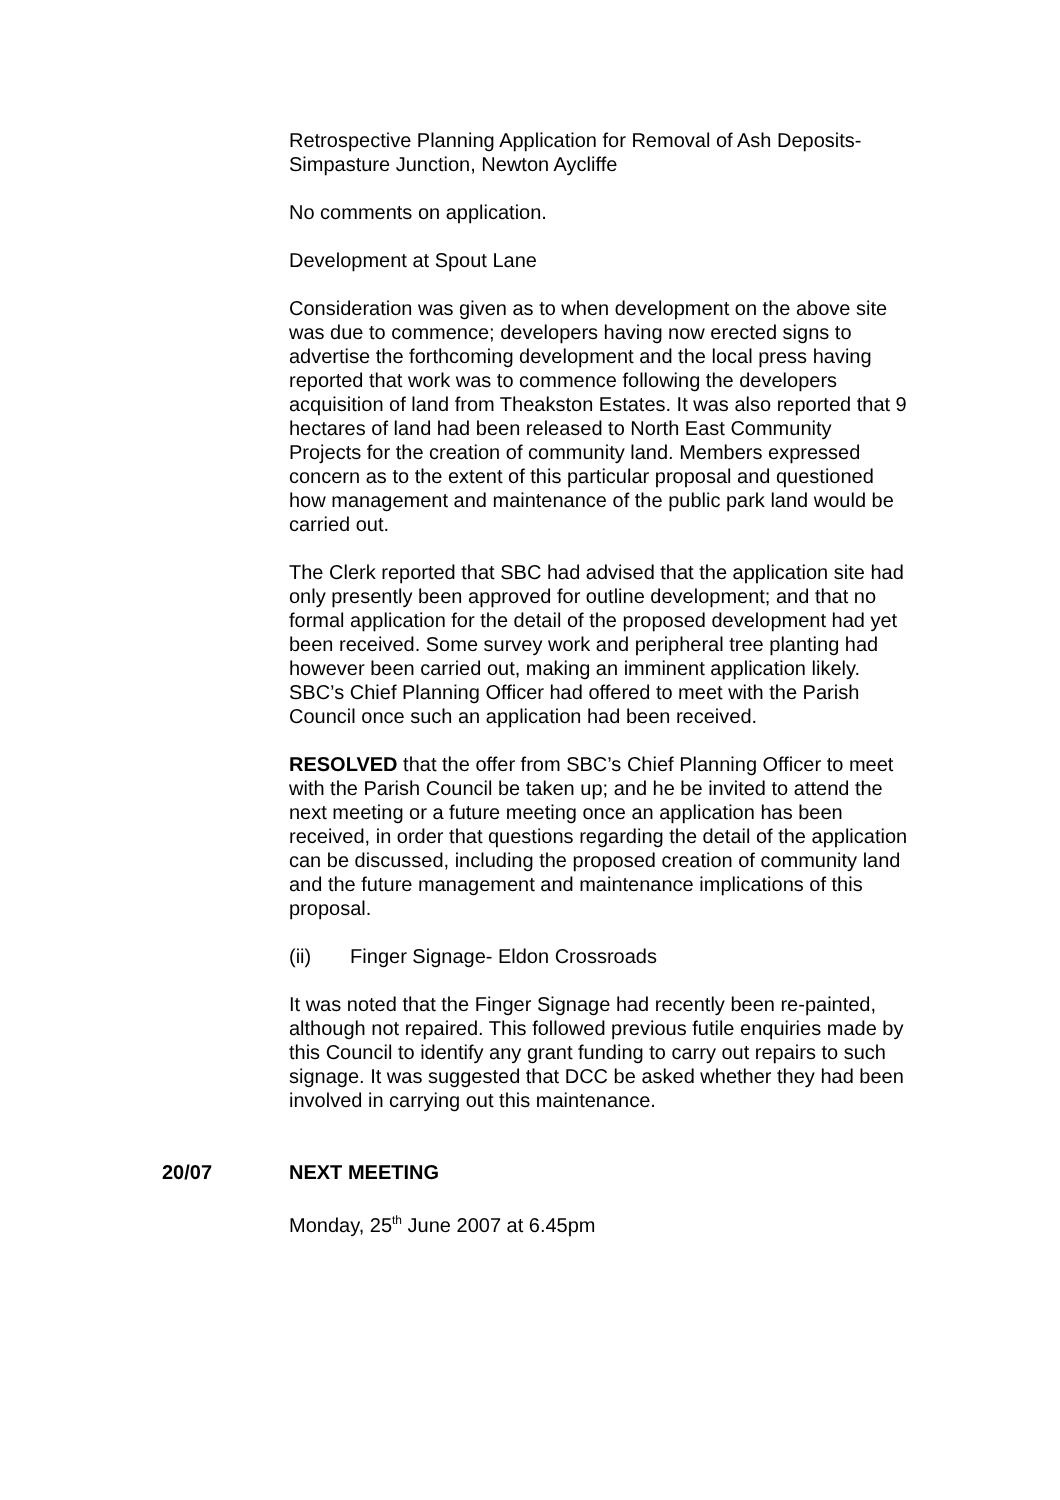Retrospective Planning Application for Removal of Ash Deposits-Simpasture Junction, Newton Aycliffe
No comments on application.
Development at Spout Lane
Consideration was given as to when development on the above site was due to commence; developers having now erected signs to advertise the forthcoming development and the local press having reported that work was to commence following the developers acquisition of land from Theakston Estates. It was also reported that 9 hectares of land had been released to North East Community Projects for the creation of community land. Members expressed concern as to the extent of this particular proposal and questioned how management and maintenance of the public park land would be carried out.
The Clerk reported that SBC had advised that the application site had only presently been approved for outline development; and that no formal application for the detail of the proposed development had yet been received. Some survey work and peripheral tree planting had however been carried out, making an imminent application likely. SBC’s Chief Planning Officer had offered to meet with the Parish Council once such an application had been received.
RESOLVED that the offer from SBC’s Chief Planning Officer to meet with the Parish Council be taken up; and he be invited to attend the next meeting or a future meeting once an application has been received, in order that questions regarding the detail of the application can be discussed, including the proposed creation of community land and the future management and maintenance implications of this proposal.
(ii) Finger Signage- Eldon Crossroads
It was noted that the Finger Signage had recently been re-painted, although not repaired. This followed previous futile enquiries made by this Council to identify any grant funding to carry out repairs to such signage. It was suggested that DCC be asked whether they had been involved in carrying out this maintenance.
20/07 NEXT MEETING
Monday, 25<sup>th</sup> June 2007 at 6.45pm